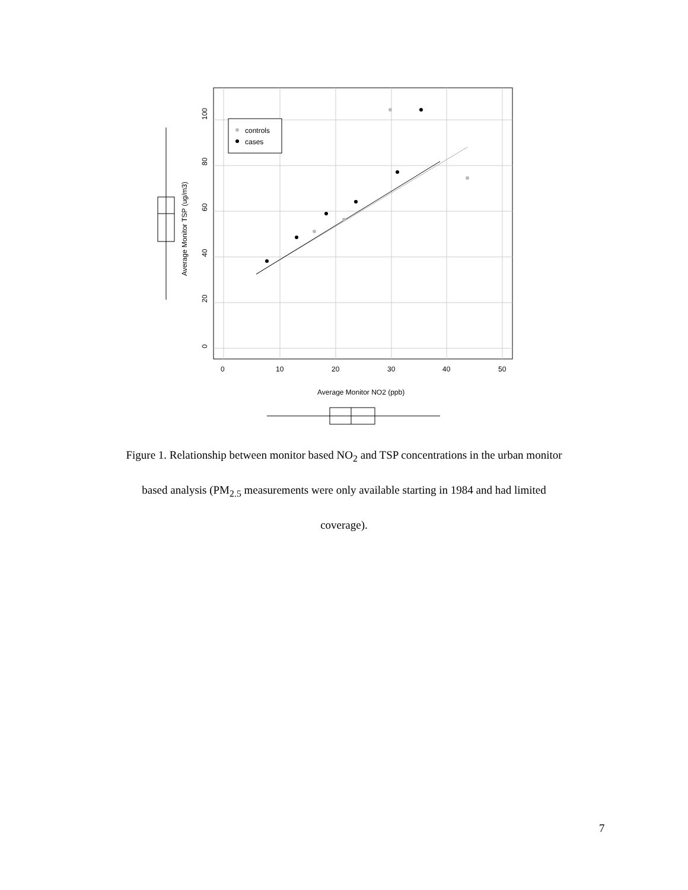controls
cases
0
10
20
30
40
50
0
20
40
60
80
100
Average Monitor NO2 (ppb)
Average Monitor TSP (ug/m3)
Figure 1. Relationship between monitor based NO<sub>2</sub> and TSP concentrations in the urban monitor
based analysis (PM<sub>2.5</sub> measurements were only available starting in 1984 and had limited
coverage).
7